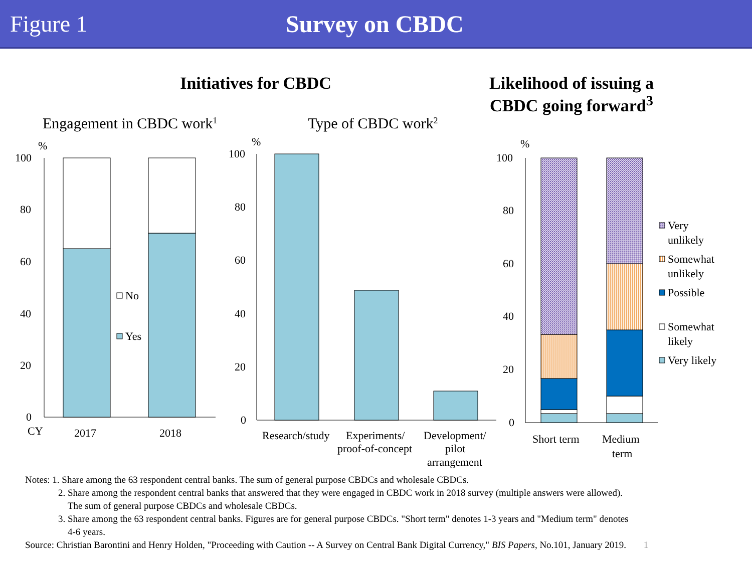Figure 1 Survey on CBDC
Initiatives for CBDC Likelihood of issuing a CBDC going forward<sup>3</sup>
Engagement in CBDC work1
Type of CBDC work2
%
100
80
60
40
20
0
CY
2017
2018
No
Yes
%
100
80
60
40
20
0
Research/study
Experiments/
proof-of-concept
Development/
pilot
arrangement
%
100
80
60
40
20
0
Short term
Medium
term
Very
unlikely
Somewhat
unlikely
Possible
Somewhat
likely
Very likely
Notes: 1. Share among the 63 respondent central banks. The sum of general purpose CBDCs and wholesale CBDCs.
2. Share among the respondent central banks that answered that they were engaged in CBDC work in 2018 survey (multiple answers were allowed).
The sum of general purpose CBDCs and wholesale CBDCs.
3. Share among the 63 respondent central banks. Figures are for general purpose CBDCs. "Short term" denotes 1-3 years and "Medium term" denotes
4-6 years.
Source: Christian Barontini and Henry Holden, "Proceeding with Caution -- A Survey on Central Bank Digital Currency," BIS Papers, No.101, January 2019. 1